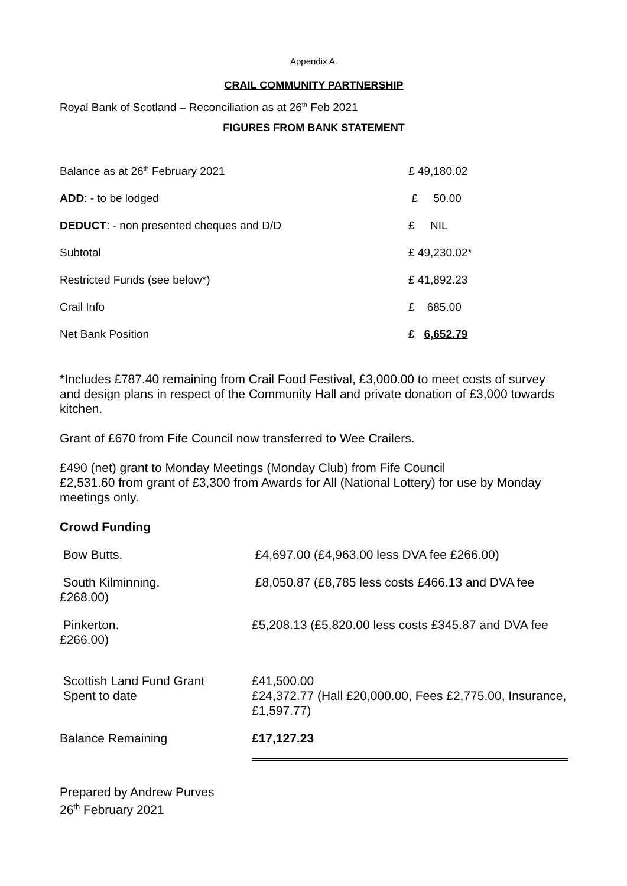Appendix A.
CRAIL COMMUNITY PARTNERSHIP
Royal Bank of Scotland – Reconciliation as at 26<sup>th</sup> Feb 2021
FIGURES FROM BANK STATEMENT
| Balance as at 26<sup>th</sup> February 2021 | £ 49,180.02 |
| ADD : - to be lodged | £ 50.00 |
| DEDUCT : - non presented cheques and D/D | £ NIL |
| Subtotal | £ 49,230.02* |
| Restricted Funds (see below*) | £ 41,892.23 |
| Crail Info | £ 685.00 |
| Net Bank Position | £ 6,652.79 |
*Includes £787.40 remaining from Crail Food Festival, £3,000.00 to meet costs of survey and design plans in respect of the Community Hall and private donation of £3,000 towards kitchen.
Grant of £670 from Fife Council now transferred to Wee Crailers.
£490 (net) grant to Monday Meetings (Monday Club) from Fife Council
£2,531.60 from grant of £3,300 from Awards for All (National Lottery) for use by Monday meetings only.
Crowd Funding
| Bow Butts. | £4,697.00 (£4,963.00 less DVA fee £266.00) |
| South Kilminning. £268.00) | £8,050.87 (£8,785 less costs £466.13 and DVA fee |
| Pinkerton. £266.00) | £5,208.13 (£5,820.00 less costs £345.87 and DVA fee |
| Scottish Land Fund Grant Spent to date | £41,500.00 £24,372.77 (Hall £20,000.00, Fees £2,775.00, Insurance, £1,597.77) |
| Balance Remaining | £17,127.23 |
Prepared by Andrew Purves
26<sup>th</sup> February 2021